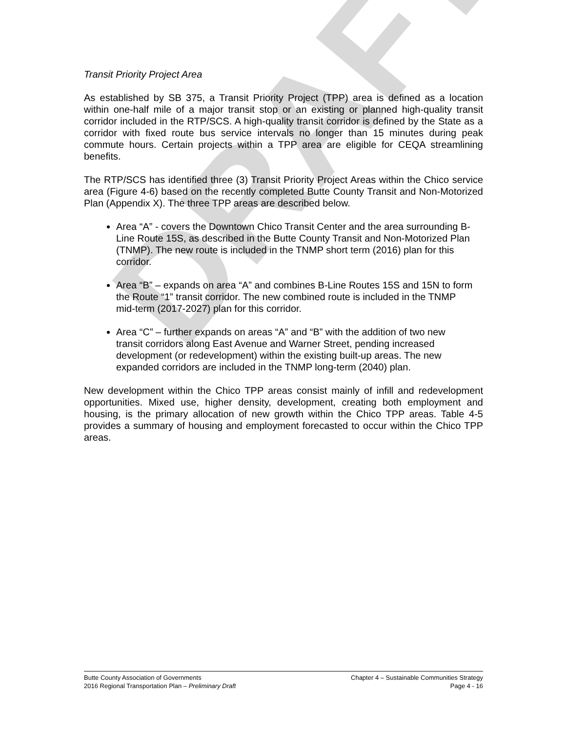DRAFT
Transit Priority Project Area
As established by SB 375, a Transit Priority Project (TPP) area is defined as a location within one-half mile of a major transit stop or an existing or planned high-quality transit corridor included in the RTP/SCS. A high-quality transit corridor is defined by the State as a corridor with fixed route bus service intervals no longer than 15 minutes during peak commute hours. Certain projects within a TPP area are eligible for CEQA streamlining benefits.
The RTP/SCS has identified three (3) Transit Priority Project Areas within the Chico service area (Figure 4-6) based on the recently completed Butte County Transit and Non-Motorized Plan (Appendix X). The three TPP areas are described below.
Area “A” - covers the Downtown Chico Transit Center and the area surrounding B-Line Route 15S, as described in the Butte County Transit and Non-Motorized Plan (TNMP). The new route is included in the TNMP short term (2016) plan for this corridor.
Area “B” – expands on area “A” and combines B-Line Routes 15S and 15N to form the Route “1” transit corridor. The new combined route is included in the TNMP mid-term (2017-2027) plan for this corridor.
Area “C” – further expands on areas “A” and “B” with the addition of two new transit corridors along East Avenue and Warner Street, pending increased development (or redevelopment) within the existing built-up areas. The new expanded corridors are included in the TNMP long-term (2040) plan.
New development within the Chico TPP areas consist mainly of infill and redevelopment opportunities. Mixed use, higher density, development, creating both employment and housing, is the primary allocation of new growth within the Chico TPP areas. Table 4-5 provides a summary of housing and employment forecasted to occur within the Chico TPP areas.
Butte County Association of Governments Chapter 4 – Sustainable Communities Strategy
2016 Regional Transportation Plan – Preliminary Draft Page 4 - 16